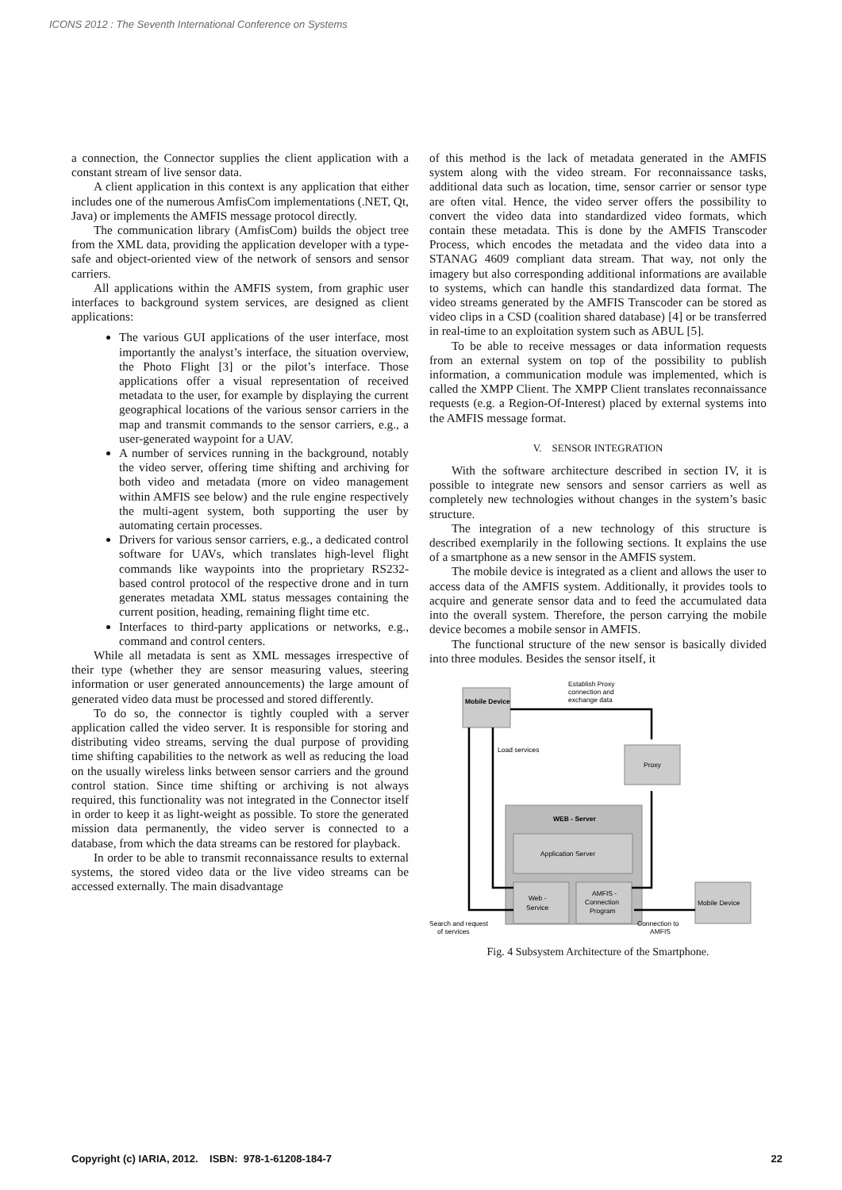ICONS 2012 : The Seventh International Conference on Systems
a connection, the Connector supplies the client application with a constant stream of live sensor data.
A client application in this context is any application that either includes one of the numerous AmfisCom implementations (.NET, Qt, Java) or implements the AMFIS message protocol directly.
The communication library (AmfisCom) builds the object tree from the XML data, providing the application developer with a type-safe and object-oriented view of the network of sensors and sensor carriers.
All applications within the AMFIS system, from graphic user interfaces to background system services, are designed as client applications:
The various GUI applications of the user interface, most importantly the analyst’s interface, the situation overview, the Photo Flight [3] or the pilot’s interface. Those applications offer a visual representation of received metadata to the user, for example by displaying the current geographical locations of the various sensor carriers in the map and transmit commands to the sensor carriers, e.g., a user-generated waypoint for a UAV.
A number of services running in the background, notably the video server, offering time shifting and archiving for both video and metadata (more on video management within AMFIS see below) and the rule engine respectively the multi-agent system, both supporting the user by automating certain processes.
Drivers for various sensor carriers, e.g., a dedicated control software for UAVs, which translates high-level flight commands like waypoints into the proprietary RS232-based control protocol of the respective drone and in turn generates metadata XML status messages containing the current position, heading, remaining flight time etc.
Interfaces to third-party applications or networks, e.g., command and control centers.
While all metadata is sent as XML messages irrespective of their type (whether they are sensor measuring values, steering information or user generated announcements) the large amount of generated video data must be processed and stored differently.
To do so, the connector is tightly coupled with a server application called the video server. It is responsible for storing and distributing video streams, serving the dual purpose of providing time shifting capabilities to the network as well as reducing the load on the usually wireless links between sensor carriers and the ground control station. Since time shifting or archiving is not always required, this functionality was not integrated in the Connector itself in order to keep it as light-weight as possible. To store the generated mission data permanently, the video server is connected to a database, from which the data streams can be restored for playback.
In order to be able to transmit reconnaissance results to external systems, the stored video data or the live video streams can be accessed externally. The main disadvantage
of this method is the lack of metadata generated in the AMFIS system along with the video stream. For reconnaissance tasks, additional data such as location, time, sensor carrier or sensor type are often vital. Hence, the video server offers the possibility to convert the video data into standardized video formats, which contain these metadata. This is done by the AMFIS Transcoder Process, which encodes the metadata and the video data into a STANAG 4609 compliant data stream. That way, not only the imagery but also corresponding additional informations are available to systems, which can handle this standardized data format. The video streams generated by the AMFIS Transcoder can be stored as video clips in a CSD (coalition shared database) [4] or be transferred in real-time to an exploitation system such as ABUL [5].
To be able to receive messages or data information requests from an external system on top of the possibility to publish information, a communication module was implemented, which is called the XMPP Client. The XMPP Client translates reconnaissance requests (e.g. a Region-Of-Interest) placed by external systems into the AMFIS message format.
V. SENSOR INTEGRATION
With the software architecture described in section IV, it is possible to integrate new sensors and sensor carriers as well as completely new technologies without changes in the system’s basic structure.
The integration of a new technology of this structure is described exemplarily in the following sections. It explains the use of a smartphone as a new sensor in the AMFIS system.
The mobile device is integrated as a client and allows the user to access data of the AMFIS system. Additionally, it provides tools to acquire and generate sensor data and to feed the accumulated data into the overall system. Therefore, the person carrying the mobile device becomes a mobile sensor in AMFIS.
The functional structure of the new sensor is basically divided into three modules. Besides the sensor itself, it
Mobile Device
Establish Proxy
connection and
exchange data
Proxy
Load services
WEB - Server
Application Server
Web -
Service
AMFIS -
Connection
Program
Mobile Device
Search and request
of services
Connection to
AMFIS
Fig. 4 Subsystem Architecture of the Smartphone.
Copyright (c) IARIA, 2012. ISBN: 978-1-61208-184-7 22